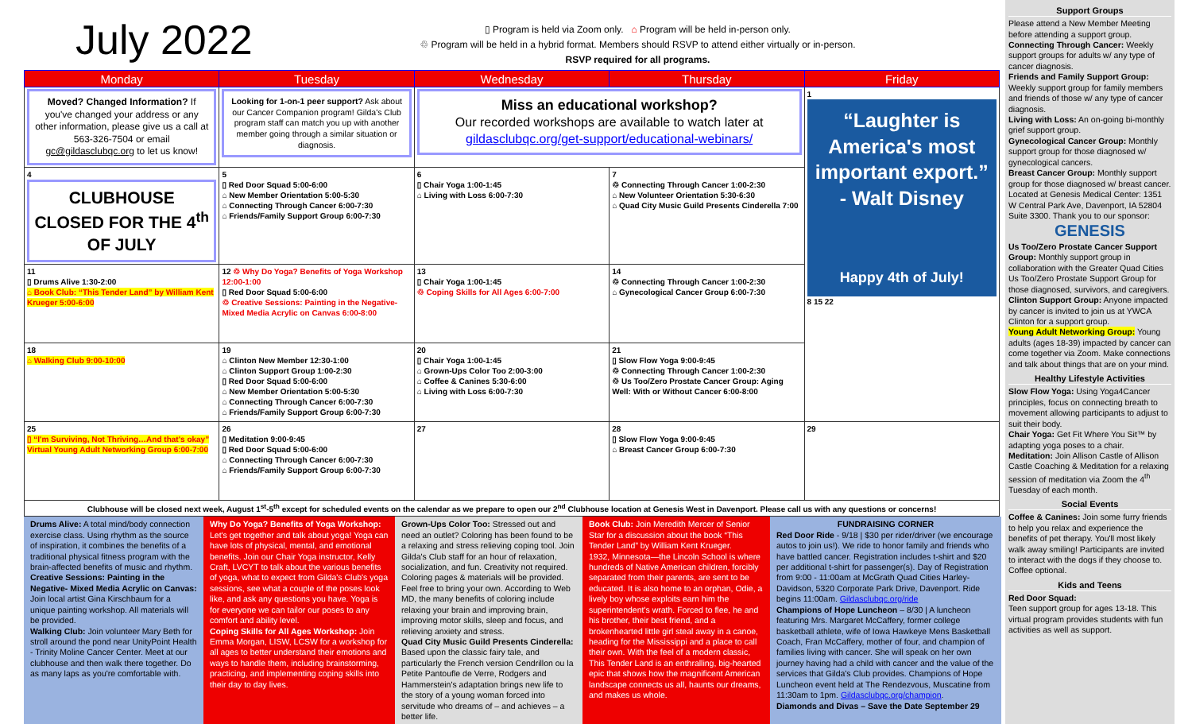July 2022
▯ Program is held via Zoom only. ⌂ Program will be held in-person only.
♲ Program will be held in a hybrid format. Members should RSVP to attend either virtually or in-person.
RSVP required for all programs.
| Monday | Tuesday | Wednesday | Thursday | Friday |
| --- | --- | --- | --- | --- |
| Moved? Changed Information? If you've changed your address or any other information, please give us a call at 563-326-7504 or email gc@gildasclubqc.org to let us know! | Looking for 1-on-1 peer support? Ask about our Cancer Companion program! Gilda's Club program staff can match you up with another member going through a similar situation or diagnosis. | Miss an educational workshop? Our recorded workshops are available to watch later at gildasclubqc.org/get-support/educational-webinars/ | | 1 “Laughter is America's most important export.” - Walt Disney Happy 4th of July! 8 15 22 |
| 4 CLUBHOUSE CLOSED FOR THE 4<sup>th</sup> OF JULY | 5 ▯ Red Door Squad 5:00-6:00 ⌂ New Member Orientation 5:00-5:30 ⌂ Connecting Through Cancer 6:00-7:30 ⌂ Friends/Family Support Group 6:00-7:30 | 6 ▯ Chair Yoga 1:00-1:45 ⌂ Living with Loss 6:00-7:30 | 7 ♲ Connecting Through Cancer 1:00-2:30 ⌂ New Volunteer Orientation 5:30-6:30 ⌂ Quad City Music Guild Presents Cinderella 7:00 | |
| 11 ▯ Drums Alive 1:30-2:00 ⌂ Book Club: “This Tender Land” by William Kent Krueger 5:00-6:00 | 12 ♲ Why Do Yoga? Benefits of Yoga Workshop 12:00-1:00 ▯ Red Door Squad 5:00-6:00 ♲ Creative Sessions: Painting in the Negative- Mixed Media Acrylic on Canvas 6:00-8:00 | 13 ▯ Chair Yoga 1:00-1:45 ♲ Coping Skills for All Ages 6:00-7:00 | 14 ♲ Connecting Through Cancer 1:00-2:30 ⌂ Gynecological Cancer Group 6:00-7:30 | |
| 18 ⌂ Walking Club 9:00-10:00 | 19 ⌂ Clinton New Member 12:30-1:00 ⌂ Clinton Support Group 1:00-2:30 ▯ Red Door Squad 5:00-6:00 ⌂ New Member Orientation 5:00-5:30 ⌂ Connecting Through Cancer 6:00-7:30 ⌂ Friends/Family Support Group 6:00-7:30 | 20 ▯ Chair Yoga 1:00-1:45 ⌂ Grown-Ups Color Too 2:00-3:00 ⌂ Coffee & Canines 5:30-6:00 ⌂ Living with Loss 6:00-7:30 | 21 ▯ Slow Flow Yoga 9:00-9:45 ♲ Connecting Through Cancer 1:00-2:30 ♲ Us Too/Zero Prostate Cancer Group: Aging Well: With or Without Cancer 6:00-8:00 | |
| 25 ▯ “I'm Surviving, Not Thriving…And that's okay” Virtual Young Adult Networking Group 6:00-7:00 | 26 ▯ Meditation 9:00-9:45 ▯ Red Door Squad 5:00-6:00 ⌂ Connecting Through Cancer 6:00-7:30 ⌂ Friends/Family Support Group 6:00-7:30 | 27 | 28 ▯ Slow Flow Yoga 9:00-9:45 ⌂ Breast Cancer Group 6:00-7:30 | 29 |
| Clubhouse will be closed next week, August 1<sup>st</sup>-5<sup>th</sup> except for scheduled events on the calendar as we prepare to open our 2<sup>nd</sup> Clubhouse location at Genesis West in Davenport. Please call us with any questions or concerns! | | | | |
Drums Alive: A total mind/body connection exercise class. Using rhythm as the source of inspiration, it combines the benefits of a traditional physical fitness program with the brain-affected benefits of music and rhythm.
Creative Sessions: Painting in the Negative- Mixed Media Acrylic on Canvas: Join local artist Gina Kirschbaum for a unique painting workshop. All materials will be provided.
Walking Club: Join volunteer Mary Beth for stroll around the pond near UnityPoint Health - Trinity Moline Cancer Center. Meet at our clubhouse and then walk there together. Do as many laps as you're comfortable with.
Why Do Yoga? Benefits of Yoga Workshop: Let's get together and talk about yoga! Yoga can have lots of physical, mental, and emotional benefits. Join our Chair Yoga instructor, Kelly Craft, LVCYT to talk about the various benefits of yoga, what to expect from Gilda's Club's yoga sessions, see what a couple of the poses look like, and ask any questions you have. Yoga is for everyone we can tailor our poses to any comfort and ability level.
Coping Skills for All Ages Workshop: Join Emma Morgan, LISW, LCSW for a workshop for all ages to better understand their emotions and ways to handle them, including brainstorming, practicing, and implementing coping skills into their day to day lives.
Grown-Ups Color Too: Stressed out and need an outlet? Coloring has been found to be a relaxing and stress relieving coping tool. Join Gilda's Club staff for an hour of relaxation, socialization, and fun. Creativity not required. Coloring pages & materials will be provided. Feel free to bring your own. According to Web MD, the many benefits of coloring include relaxing your brain and improving brain, improving motor skills, sleep and focus, and relieving anxiety and stress.
Quad City Music Guild Presents Cinderella: Based upon the classic fairy tale, and particularly the French version Cendrillon ou la Petite Pantoufle de Verre, Rodgers and Hammerstein's adaptation brings new life to the story of a young woman forced into servitude who dreams of – and achieves – a better life.
Book Club: Join Meredith Mercer of Senior Star for a discussion about the book “This Tender Land” by William Kent Krueger.
1932, Minnesota—the Lincoln School is where hundreds of Native American children, forcibly separated from their parents, are sent to be educated. It is also home to an orphan, Odie, a lively boy whose exploits earn him the superintendent's wrath. Forced to flee, he and his brother, their best friend, and a brokenhearted little girl steal away in a canoe, heading for the Mississippi and a place to call their own. With the feel of a modern classic, This Tender Land is an enthralling, big-hearted epic that shows how the magnificent American landscape connects us all, haunts our dreams, and makes us whole.
FUNDRAISING CORNER
Red Door Ride - 9/18 | $30 per rider/driver (we encourage autos to join us!). We ride to honor family and friends who have battled cancer. Registration includes t-shirt and $20 per additional t-shirt for passenger(s). Day of Registration from 9:00 - 11:00am at McGrath Quad Cities Harley-Davidson, 5320 Corporate Park Drive, Davenport. Ride begins 11:00am. Gildasclubqc.org/ride
Champions of Hope Luncheon – 8/30 | A luncheon featuring Mrs. Margaret McCaffery, former college basketball athlete, wife of Iowa Hawkeye Mens Basketball Coach, Fran McCaffery, mother of four, and champion of families living with cancer. She will speak on her own journey having had a child with cancer and the value of the services that Gilda's Club provides. Champions of Hope Luncheon event held at The Rendezvous, Muscatine from 11:30am to 1pm. Gildasclubqc.org/champion.
Diamonds and Divas – Save the Date September 29
Support Groups
Please attend a New Member Meeting before attending a support group.
Connecting Through Cancer: Weekly support groups for adults w/ any type of cancer diagnosis.
Friends and Family Support Group: Weekly support group for family members and friends of those w/ any type of cancer diagnosis.
Living with Loss: An on-going bi-monthly grief support group.
Gynecological Cancer Group: Monthly support group for those diagnosed w/ gynecological cancers.
Breast Cancer Group: Monthly support group for those diagnosed w/ breast cancer. Located at Genesis Medical Center: 1351 W Central Park Ave, Davenport, IA 52804 Suite 3300. Thank you to our sponsor:
GENESIS
Us Too/Zero Prostate Cancer Support Group: Monthly support group in collaboration with the Greater Quad Cities Us Too/Zero Prostate Support Group for those diagnosed, survivors, and caregivers.
Clinton Support Group: Anyone impacted by cancer is invited to join us at YWCA Clinton for a support group.
Young Adult Networking Group: Young adults (ages 18-39) impacted by cancer can come together via Zoom. Make connections and talk about things that are on your mind.
Healthy Lifestyle Activities
Slow Flow Yoga: Using Yoga4Cancer principles, focus on connecting breath to movement allowing participants to adjust to suit their body.
Chair Yoga: Get Fit Where You Sit™ by adapting yoga poses to a chair.
Meditation: Join Allison Castle of Allison Castle Coaching & Meditation for a relaxing session of meditation via Zoom the 4<sup>th</sup> Tuesday of each month.
Social Events
Coffee & Canines: Join some furry friends to help you relax and experience the benefits of pet therapy. You'll most likely walk away smiling! Participants are invited to interact with the dogs if they choose to. Coffee optional.
Kids and Teens
Red Door Squad:
Teen support group for ages 13-18. This virtual program provides students with fun activities as well as support.